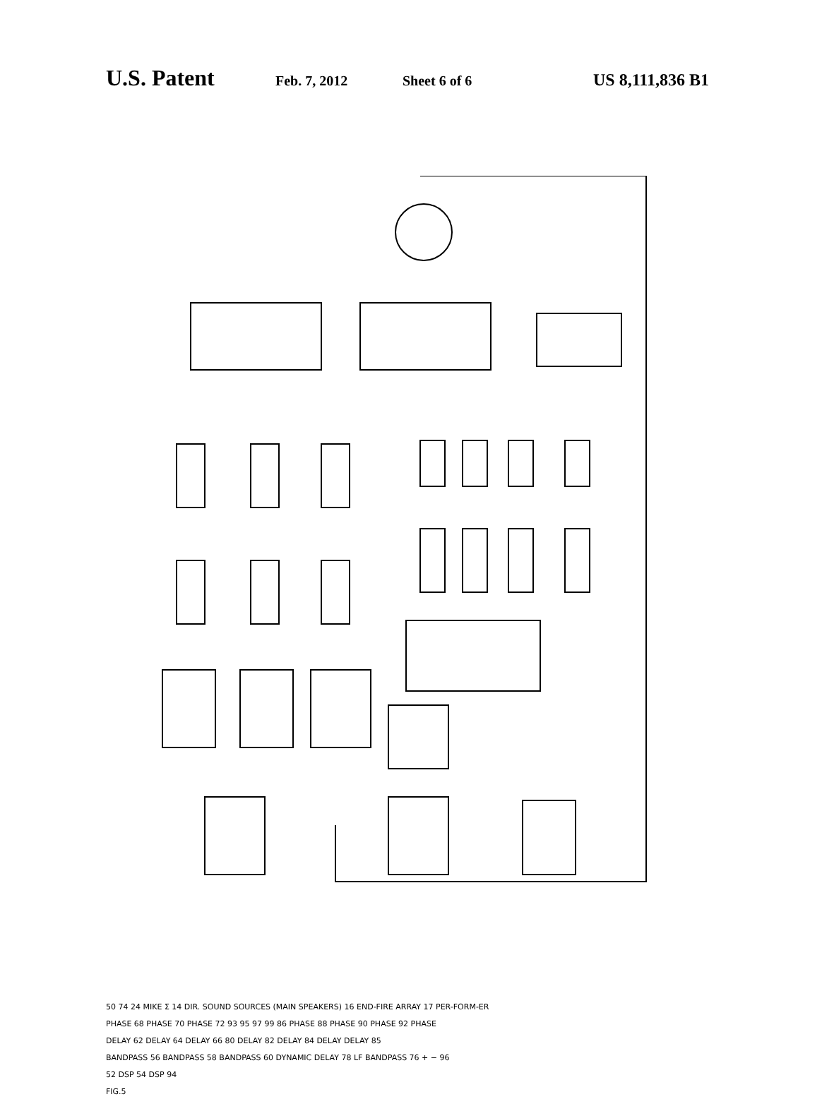U.S. Patent Feb. 7, 2012 Sheet 6 of 6 US 8,111,836 B1
50 74 24 MIKE Σ 14 DIR. SOUND SOURCES (MAIN SPEAKERS) 16 END-FIRE ARRAY 17 PER-FORM-ER
PHASE 68 PHASE 70 PHASE 72 93 95 97 99 86 PHASE 88 PHASE 90 PHASE 92 PHASE
DELAY 62 DELAY 64 DELAY 66 80 DELAY 82 DELAY 84 DELAY DELAY 85
BANDPASS 56 BANDPASS 58 BANDPASS 60 DYNAMIC DELAY 78 LF BANDPASS 76 + − 96
52 DSP 54 DSP 94
FIG.5